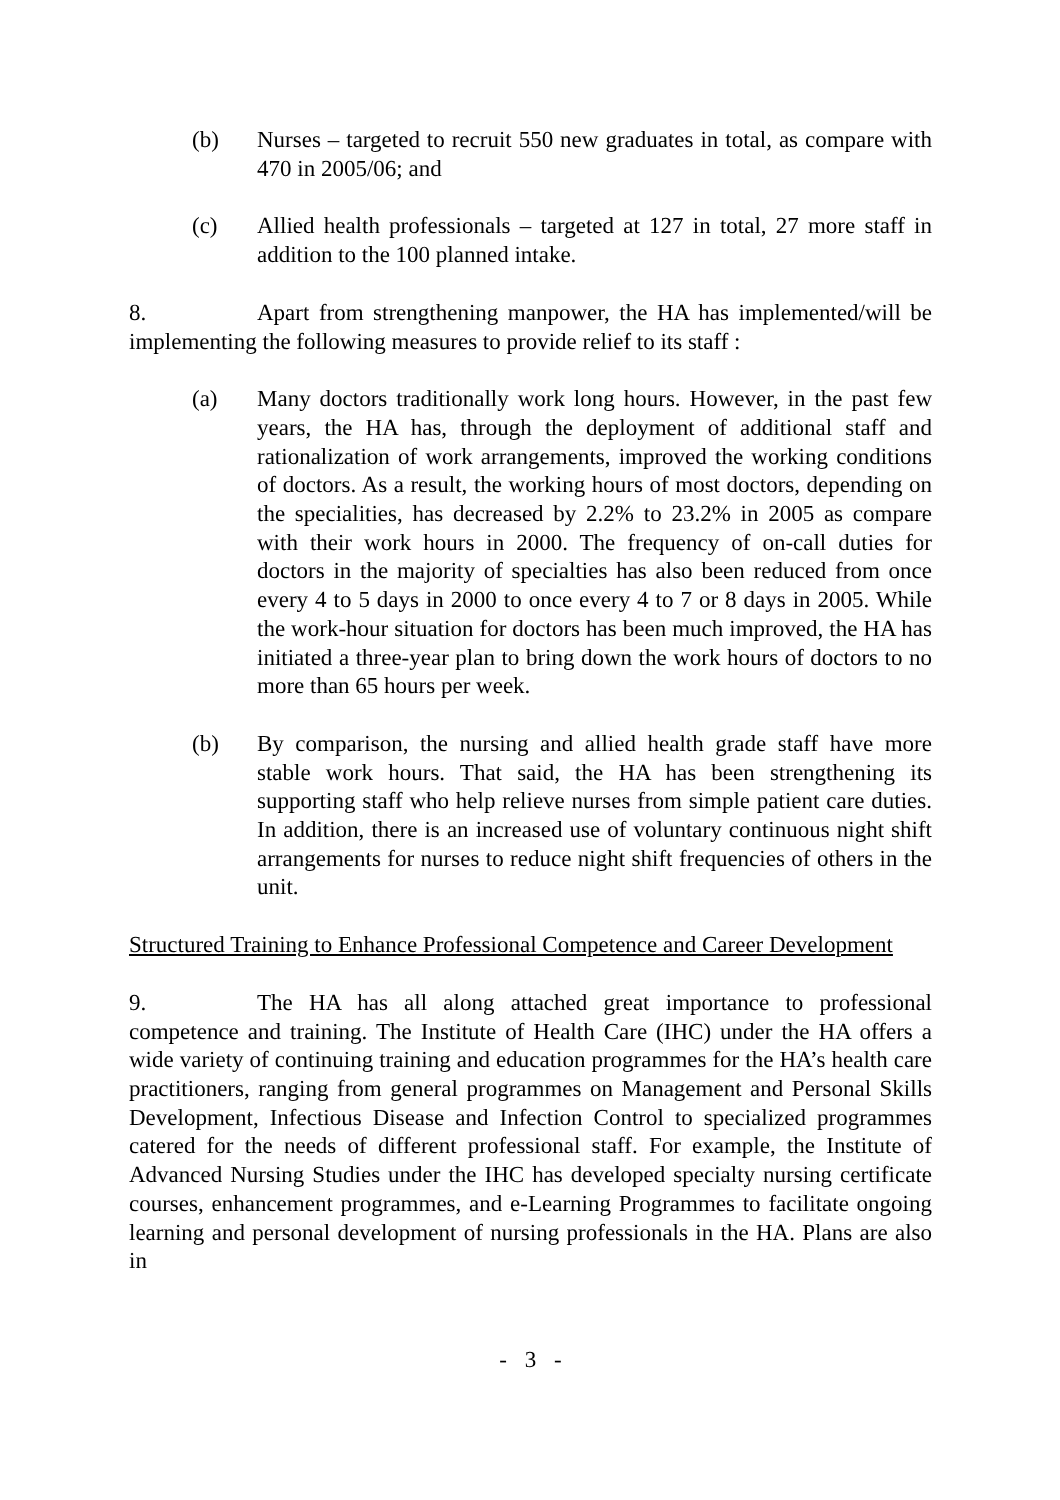(b) Nurses – targeted to recruit 550 new graduates in total, as compare with 470 in 2005/06; and
(c) Allied health professionals – targeted at 127 in total, 27 more staff in addition to the 100 planned intake.
8. Apart from strengthening manpower, the HA has implemented/will be implementing the following measures to provide relief to its staff :
(a) Many doctors traditionally work long hours. However, in the past few years, the HA has, through the deployment of additional staff and rationalization of work arrangements, improved the working conditions of doctors. As a result, the working hours of most doctors, depending on the specialities, has decreased by 2.2% to 23.2% in 2005 as compare with their work hours in 2000. The frequency of on-call duties for doctors in the majority of specialties has also been reduced from once every 4 to 5 days in 2000 to once every 4 to 7 or 8 days in 2005. While the work-hour situation for doctors has been much improved, the HA has initiated a three-year plan to bring down the work hours of doctors to no more than 65 hours per week.
(b) By comparison, the nursing and allied health grade staff have more stable work hours. That said, the HA has been strengthening its supporting staff who help relieve nurses from simple patient care duties. In addition, there is an increased use of voluntary continuous night shift arrangements for nurses to reduce night shift frequencies of others in the unit.
Structured Training to Enhance Professional Competence and Career Development
9. The HA has all along attached great importance to professional competence and training. The Institute of Health Care (IHC) under the HA offers a wide variety of continuing training and education programmes for the HA’s health care practitioners, ranging from general programmes on Management and Personal Skills Development, Infectious Disease and Infection Control to specialized programmes catered for the needs of different professional staff. For example, the Institute of Advanced Nursing Studies under the IHC has developed specialty nursing certificate courses, enhancement programmes, and e-Learning Programmes to facilitate ongoing learning and personal development of nursing professionals in the HA. Plans are also in
- 3 -